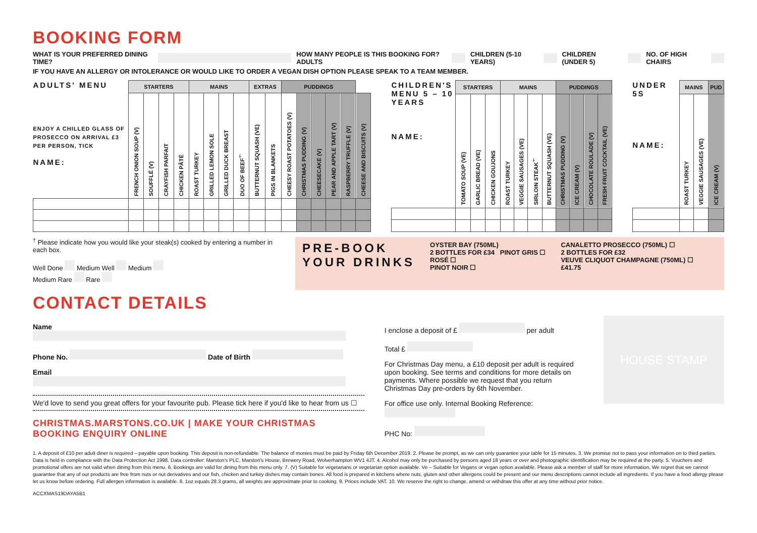BOOKING FORM
WHAT IS YOUR PREFERRED DINING TIME? HOW MANY PEOPLE IS THIS BOOKING FOR? ADULTS CHILDREN (5-10 YEARS) CHILDREN (UNDER 5) NO. OF HIGH CHAIRS
IF YOU HAVE AN ALLERGY OR INTOLERANCE OR WOULD LIKE TO ORDER A VEGAN DISH OPTION PLEASE SPEAK TO A TEAM MEMBER.
| ADULTS' MENU ENJOY A CHILLED GLASS OF PROSECCO ON ARRIVAL £3 PER PERSON, TICK NAME: | STARTERS | | | | MAINS | | | | EXTRAS | | PUDDINGS | | | | | |
| --- | --- | --- | --- | --- | --- | --- | --- | --- | --- | --- | --- | --- | --- | --- | --- | --- |
| | FRENCH ONION SOUP (V) | SOUFFLÉ (V) | CRAYFISH PARFAIT | CHICKEN PÂTÉ | ROAST TURKEY | GRILLED LEMON SOLE | GRILLED DUCK BREAST | DUO OF BEEF<sup>†</sup> | BUTTERNUT SQUASH (VE) | PIGS IN BLANKETS | CHEESY ROAST POTATOES (V) | CHRISTMAS PUDDING (V) | CHEESECAKE (V) | PEAR AND APPLE TART (V) | RASPBERRY TRUFFLE (V) | CHEESE AND BISCUITS (V) |
| CHILDREN'S MENU 5 – 10 YEARS NAME: | STARTERS | | | MAINS | | | | PUDDINGS | | | |
| --- | --- | --- | --- | --- | --- | --- | --- | --- | --- | --- | --- |
| | TOMATO SOUP (VE) | GARLIC BREAD (VE) | CHICKEN GOUJONS | ROAST TURKEY | VEGGIE SAUSAGES (VE) | SIRLOIN STEAK<sup>†</sup> | BUTTERNUT SQUASH (VE) | CHRISTMAS PUDDING (V) | ICE CREAM (V) | CHOCOLATE ROULADE (V) | FRESH FRUIT COCKTAIL (VE) |
| UNDER 5S NAME: | MAINS | | PUD |
| --- | --- | --- | --- |
| | ROAST TURKEY | VEGGIE SAUSAGES (VE) | ICE CREAM (V) |
<sup>†</sup> Please indicate how you would like your steak(s) cooked by entering a number in each box.
Well Done Medium Well Medium
Medium Rare Rare
PRE-BOOK
YOUR DRINKS
OYSTER BAY (750ML)
2 BOTTLES FOR £34 PINOT GRIS ☐
ROSÉ ☐
PINOT NOIR ☐
CANALETTO PROSECCO (750ML) ☐
2 BOTTLES FOR £32
VEUVE CLIQUOT CHAMPAGNE (750ML) ☐
£41.75
CONTACT DETAILS
Name
Phone No. Date of Birth
Email
We'd love to send you great offers for your favourite pub. Please tick here if you'd like to hear from us ☐
CHRISTMAS.MARSTONS.CO.UK | MAKE YOUR CHRISTMAS BOOKING ENQUIRY ONLINE
I enclose a deposit of £ per adult
Total £
For Christmas Day menu, a £10 deposit per adult is required upon booking. See terms and conditions for more details on payments. Where possible we request that you return Christmas Day pre-orders by 6th November.
For office use only. Internal Booking Reference:
PHC No:
HOUSE STAMP
1. A deposit of £10 per adult diner is required – payable upon booking. This deposit is non-refundable. The balance of monies must be paid by Friday 6th December 2019. 2. Please be prompt, as we can only guarantee your table for 15 minutes. 3. We promise not to pass your information on to third parties. Data is held in compliance with the Data Protection Act 1998. Data controller: Marston's PLC, Marston's House, Brewery Road, Wolverhampton WV1 4JT. 4. Alcohol may only be purchased by persons aged 18 years or over and photographic identification may be required at the party. 5. Vouchers and promotional offers are not valid when dining from this menu. 6. Bookings are valid for dining from this menu only. 7. (V) Suitable for vegetarians or vegetarian option available. Ve – Suitable for Vegans or vegan option available. Please ask a member of staff for more information. We regret that we cannot guarantee that any of our products are free from nuts or nut derivatives and our fish, chicken and turkey dishes may contain bones. All food is prepared in kitchens where nuts, gluten and other allergens could be present and our menu descriptions cannot include all ingredients. If you have a food allergy please let us know before ordering. Full allergen information is available. 8. 1oz equals 28.3 grams, all weights are approximate prior to cooking. 9. Prices include VAT. 10. We reserve the right to change, amend or withdraw this offer at any time without prior notice.
ACCXMAS19DAYA5B1